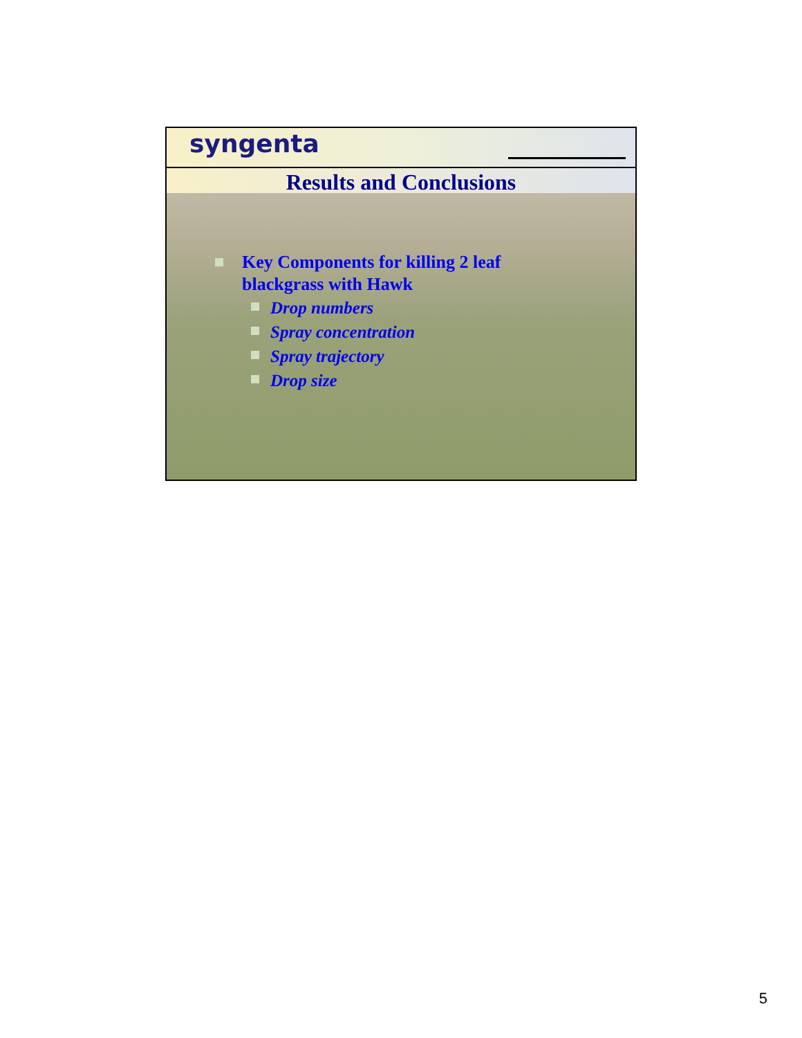syngenta
Results and Conclusions
Key Components for killing 2 leaf
blackgrass with Hawk
Drop numbers
Spray concentration
Spray trajectory
Drop size
5